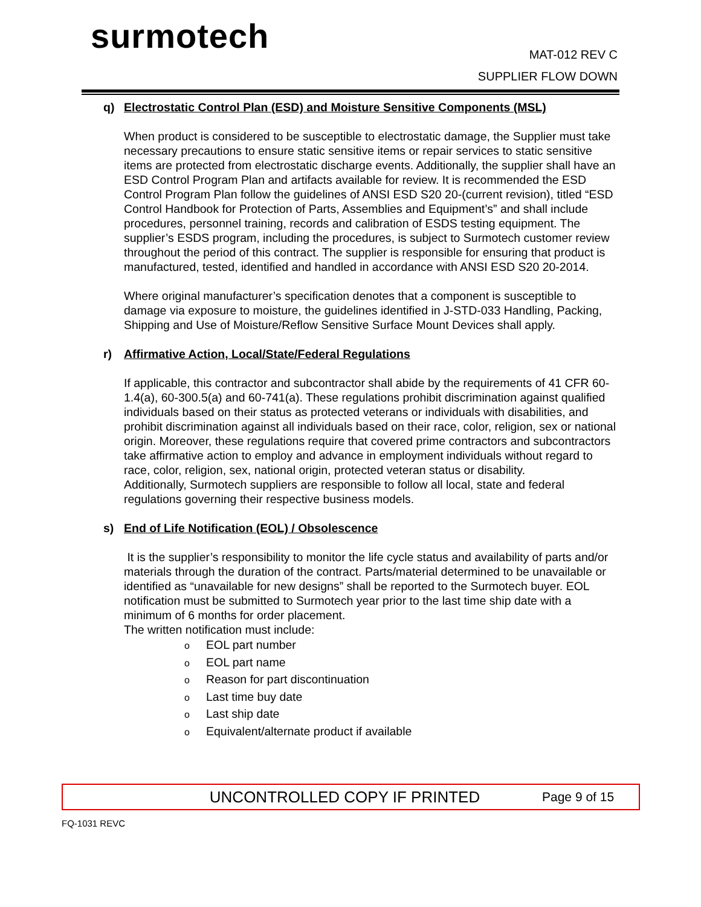surmotech
MAT-012 REV C
SUPPLIER FLOW DOWN
q) Electrostatic Control Plan (ESD) and Moisture Sensitive Components (MSL)
When product is considered to be susceptible to electrostatic damage, the Supplier must take necessary precautions to ensure static sensitive items or repair services to static sensitive items are protected from electrostatic discharge events. Additionally, the supplier shall have an ESD Control Program Plan and artifacts available for review. It is recommended the ESD Control Program Plan follow the guidelines of ANSI ESD S20 20-(current revision), titled “ESD Control Handbook for Protection of Parts, Assemblies and Equipment’s” and shall include procedures, personnel training, records and calibration of ESDS testing equipment. The supplier’s ESDS program, including the procedures, is subject to Surmotech customer review throughout the period of this contract. The supplier is responsible for ensuring that product is manufactured, tested, identified and handled in accordance with ANSI ESD S20 20-2014.
Where original manufacturer’s specification denotes that a component is susceptible to damage via exposure to moisture, the guidelines identified in J-STD-033 Handling, Packing, Shipping and Use of Moisture/Reflow Sensitive Surface Mount Devices shall apply.
r) Affirmative Action, Local/State/Federal Regulations
If applicable, this contractor and subcontractor shall abide by the requirements of 41 CFR 60-1.4(a), 60-300.5(a) and 60-741(a). These regulations prohibit discrimination against qualified individuals based on their status as protected veterans or individuals with disabilities, and prohibit discrimination against all individuals based on their race, color, religion, sex or national origin. Moreover, these regulations require that covered prime contractors and subcontractors take affirmative action to employ and advance in employment individuals without regard to race, color, religion, sex, national origin, protected veteran status or disability.
Additionally, Surmotech suppliers are responsible to follow all local, state and federal regulations governing their respective business models.
s) End of Life Notification (EOL) / Obsolescence
It is the supplier’s responsibility to monitor the life cycle status and availability of parts and/or materials through the duration of the contract. Parts/material determined to be unavailable or identified as “unavailable for new designs” shall be reported to the Surmotech buyer. EOL notification must be submitted to Surmotech year prior to the last time ship date with a minimum of 6 months for order placement.
The written notification must include:
o EOL part number
o EOL part name
o Reason for part discontinuation
o Last time buy date
o Last ship date
o Equivalent/alternate product if available
UNCONTROLLED COPY IF PRINTED Page 9 of 15
FQ-1031 REVC